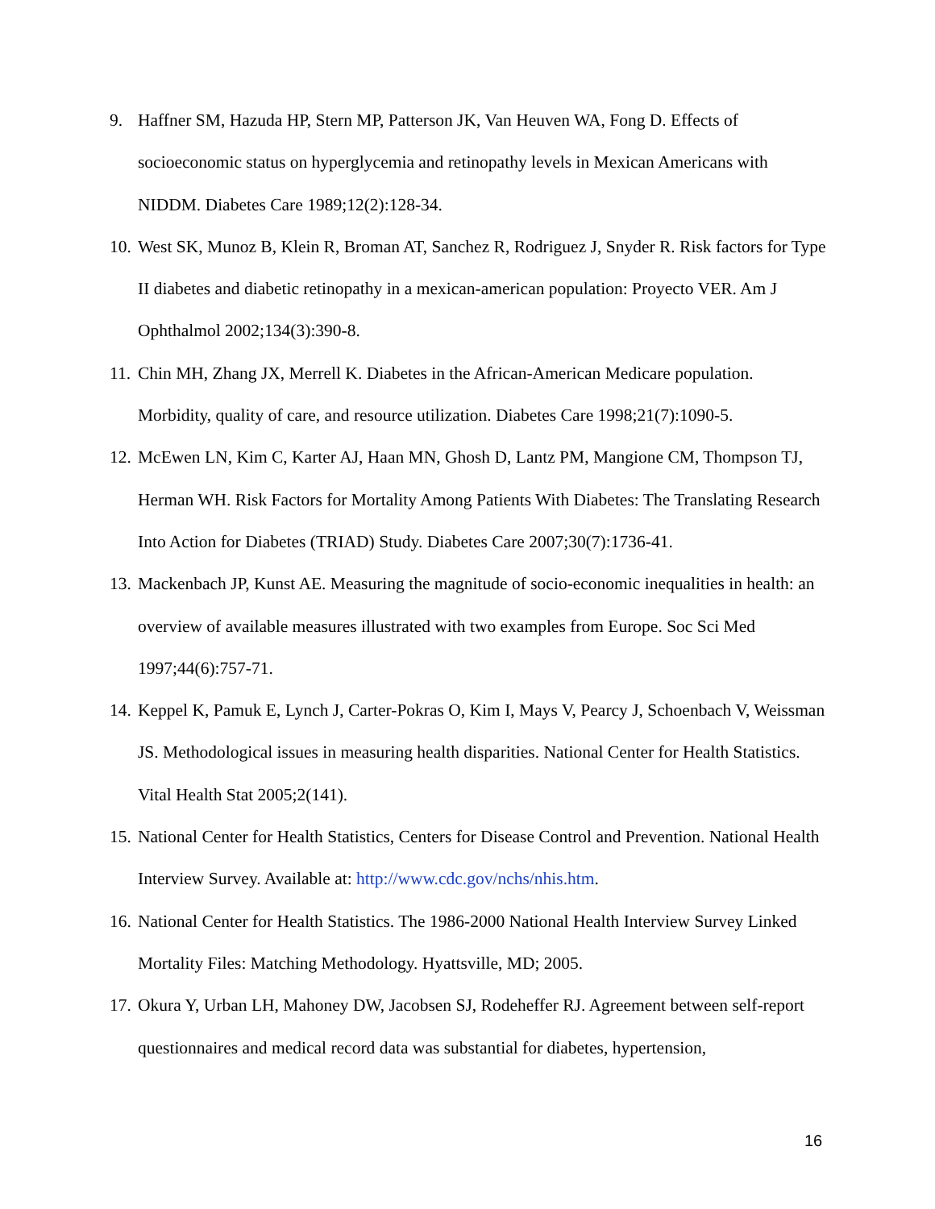9. Haffner SM, Hazuda HP, Stern MP, Patterson JK, Van Heuven WA, Fong D. Effects of socioeconomic status on hyperglycemia and retinopathy levels in Mexican Americans with NIDDM. Diabetes Care 1989;12(2):128-34.
10. West SK, Munoz B, Klein R, Broman AT, Sanchez R, Rodriguez J, Snyder R. Risk factors for Type II diabetes and diabetic retinopathy in a mexican-american population: Proyecto VER. Am J Ophthalmol 2002;134(3):390-8.
11. Chin MH, Zhang JX, Merrell K. Diabetes in the African-American Medicare population. Morbidity, quality of care, and resource utilization. Diabetes Care 1998;21(7):1090-5.
12. McEwen LN, Kim C, Karter AJ, Haan MN, Ghosh D, Lantz PM, Mangione CM, Thompson TJ, Herman WH. Risk Factors for Mortality Among Patients With Diabetes: The Translating Research Into Action for Diabetes (TRIAD) Study. Diabetes Care 2007;30(7):1736-41.
13. Mackenbach JP, Kunst AE. Measuring the magnitude of socio-economic inequalities in health: an overview of available measures illustrated with two examples from Europe. Soc Sci Med 1997;44(6):757-71.
14. Keppel K, Pamuk E, Lynch J, Carter-Pokras O, Kim I, Mays V, Pearcy J, Schoenbach V, Weissman JS. Methodological issues in measuring health disparities. National Center for Health Statistics. Vital Health Stat 2005;2(141).
15. National Center for Health Statistics, Centers for Disease Control and Prevention. National Health Interview Survey. Available at: http://www.cdc.gov/nchs/nhis.htm.
16. National Center for Health Statistics. The 1986-2000 National Health Interview Survey Linked Mortality Files: Matching Methodology. Hyattsville, MD; 2005.
17. Okura Y, Urban LH, Mahoney DW, Jacobsen SJ, Rodeheffer RJ. Agreement between self-report questionnaires and medical record data was substantial for diabetes, hypertension,
16